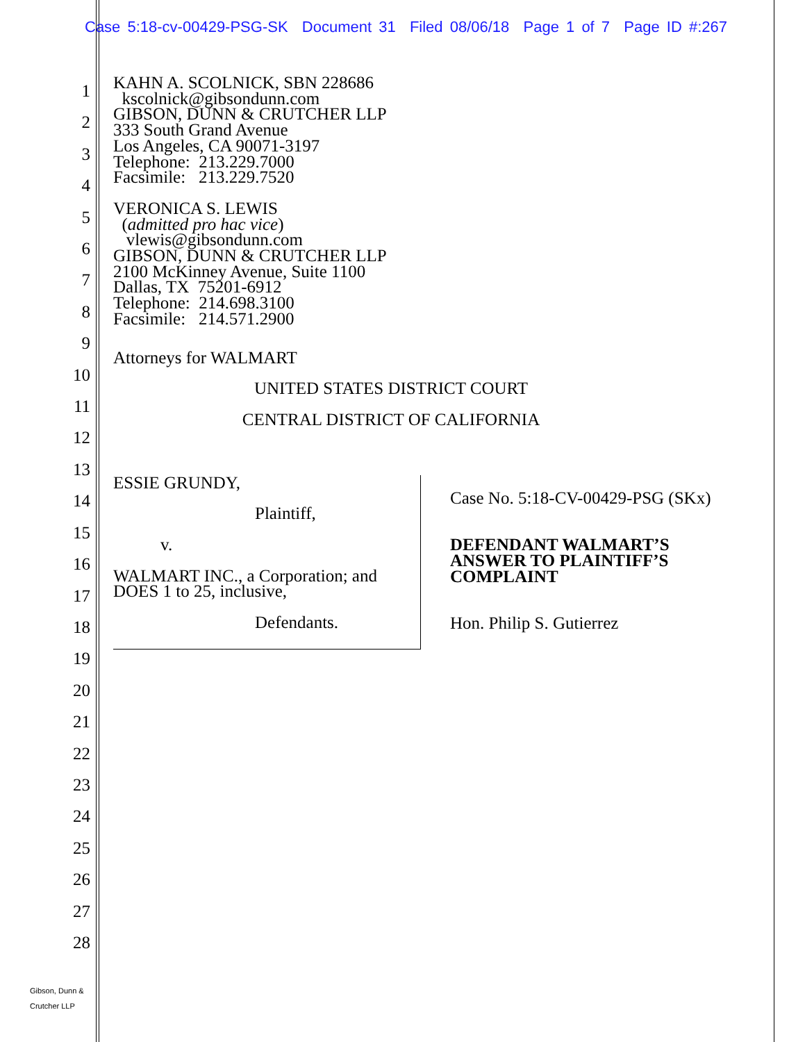Case 5:18-cv-00429-PSG-SK Document 31 Filed 08/06/18 Page 1 of 7 Page ID #:267
1
2
3
4
5
6
7
8
9
10
11
12
13
14
15
16
17
18
19
20
21
22
23
24
25
26
27
28
KAHN A. SCOLNICK, SBN 228686
kscolnick@gibsondunn.com
GIBSON, DUNN & CRUTCHER LLP
333 South Grand Avenue
Los Angeles, CA 90071-3197
Telephone: 213.229.7000
Facsimile: 213.229.7520
VERONICA S. LEWIS
(admitted pro hac vice)
vlewis@gibsondunn.com
GIBSON, DUNN & CRUTCHER LLP
2100 McKinney Avenue, Suite 1100
Dallas, TX 75201-6912
Telephone: 214.698.3100
Facsimile: 214.571.2900
Attorneys for WALMART
UNITED STATES DISTRICT COURT
CENTRAL DISTRICT OF CALIFORNIA
ESSIE GRUNDY,
Plaintiff,
v.
WALMART INC., a Corporation; and
DOES 1 to 25, inclusive,
Defendants.
Case No. 5:18-CV-00429-PSG (SKx)
DEFENDANT WALMART’S
ANSWER TO PLAINTIFF’S
COMPLAINT
Hon. Philip S. Gutierrez
Gibson, Dunn &
Crutcher LLP